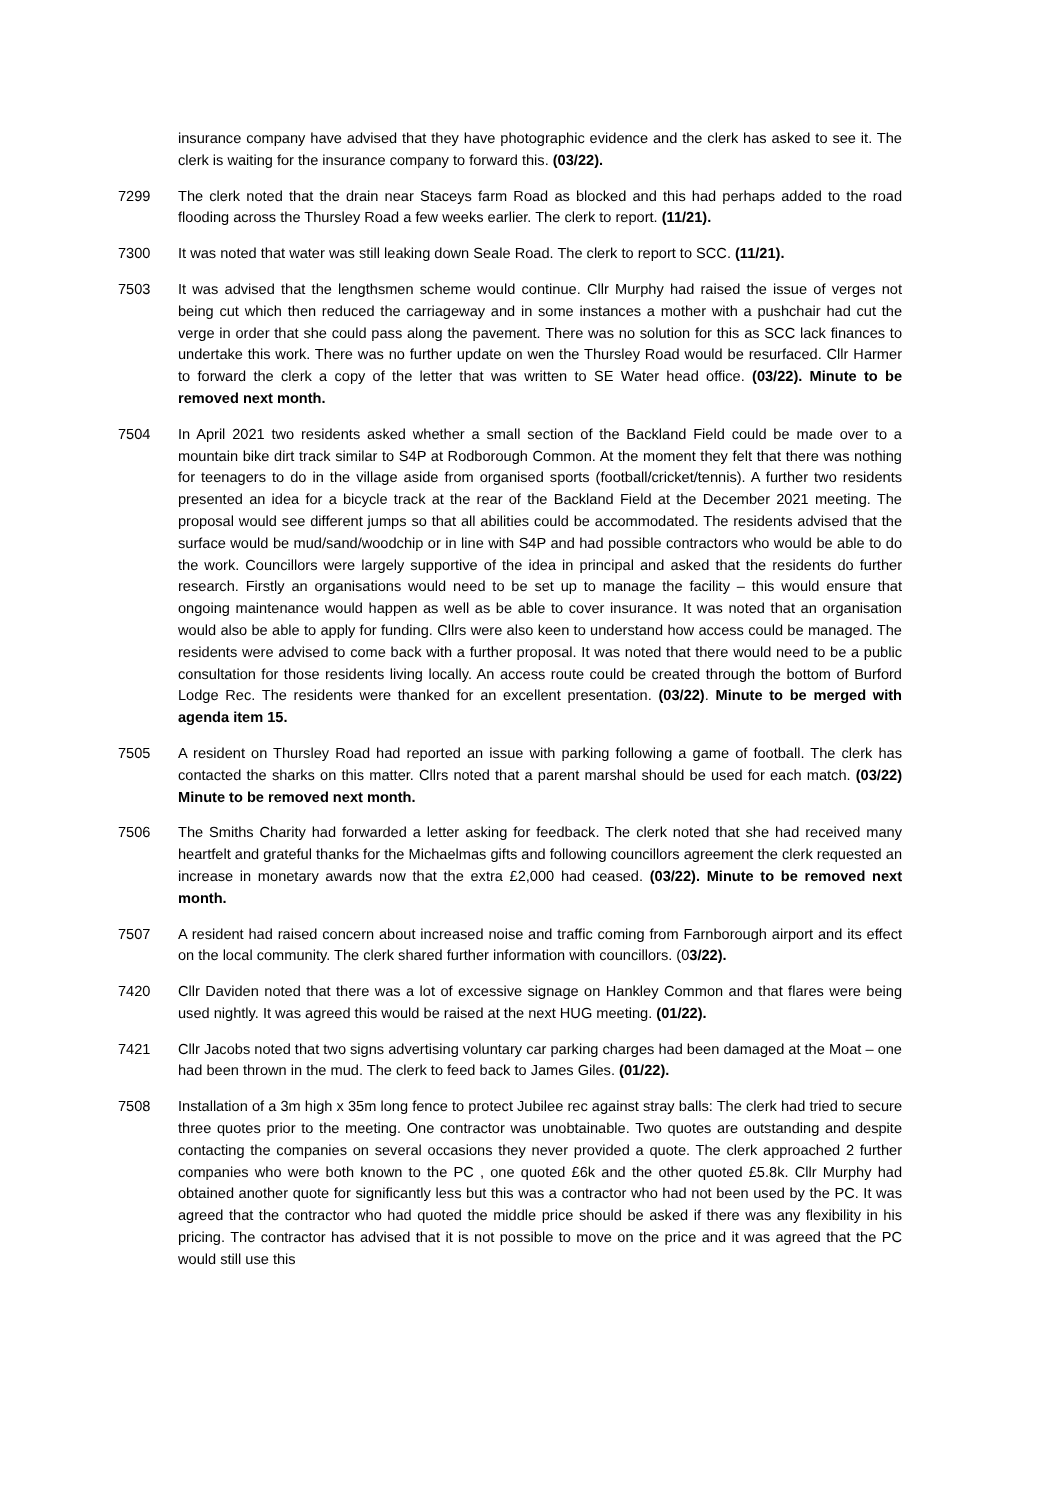insurance company have advised that they have photographic evidence and the clerk has asked to see it. The clerk is waiting for the insurance company to forward this. (03/22).
7299 The clerk noted that the drain near Staceys farm Road as blocked and this had perhaps added to the road flooding across the Thursley Road a few weeks earlier. The clerk to report. (11/21).
7300 It was noted that water was still leaking down Seale Road. The clerk to report to SCC. (11/21).
7503 It was advised that the lengthsmen scheme would continue. Cllr Murphy had raised the issue of verges not being cut which then reduced the carriageway and in some instances a mother with a pushchair had cut the verge in order that she could pass along the pavement. There was no solution for this as SCC lack finances to undertake this work. There was no further update on wen the Thursley Road would be resurfaced. Cllr Harmer to forward the clerk a copy of the letter that was written to SE Water head office. (03/22). Minute to be removed next month.
7504 In April 2021 two residents asked whether a small section of the Backland Field could be made over to a mountain bike dirt track similar to S4P at Rodborough Common. At the moment they felt that there was nothing for teenagers to do in the village aside from organised sports (football/cricket/tennis). A further two residents presented an idea for a bicycle track at the rear of the Backland Field at the December 2021 meeting. The proposal would see different jumps so that all abilities could be accommodated. The residents advised that the surface would be mud/sand/woodchip or in line with S4P and had possible contractors who would be able to do the work. Councillors were largely supportive of the idea in principal and asked that the residents do further research. Firstly an organisations would need to be set up to manage the facility – this would ensure that ongoing maintenance would happen as well as be able to cover insurance. It was noted that an organisation would also be able to apply for funding. Cllrs were also keen to understand how access could be managed. The residents were advised to come back with a further proposal. It was noted that there would need to be a public consultation for those residents living locally. An access route could be created through the bottom of Burford Lodge Rec. The residents were thanked for an excellent presentation. (03/22). Minute to be merged with agenda item 15.
7505 A resident on Thursley Road had reported an issue with parking following a game of football. The clerk has contacted the sharks on this matter. Cllrs noted that a parent marshal should be used for each match. (03/22) Minute to be removed next month.
7506 The Smiths Charity had forwarded a letter asking for feedback. The clerk noted that she had received many heartfelt and grateful thanks for the Michaelmas gifts and following councillors agreement the clerk requested an increase in monetary awards now that the extra £2,000 had ceased. (03/22). Minute to be removed next month.
7507 A resident had raised concern about increased noise and traffic coming from Farnborough airport and its effect on the local community. The clerk shared further information with councillors. (03/22).
7420 Cllr Daviden noted that there was a lot of excessive signage on Hankley Common and that flares were being used nightly. It was agreed this would be raised at the next HUG meeting. (01/22).
7421 Cllr Jacobs noted that two signs advertising voluntary car parking charges had been damaged at the Moat – one had been thrown in the mud. The clerk to feed back to James Giles. (01/22).
7508 Installation of a 3m high x 35m long fence to protect Jubilee rec against stray balls: The clerk had tried to secure three quotes prior to the meeting. One contractor was unobtainable. Two quotes are outstanding and despite contacting the companies on several occasions they never provided a quote. The clerk approached 2 further companies who were both known to the PC , one quoted £6k and the other quoted £5.8k. Cllr Murphy had obtained another quote for significantly less but this was a contractor who had not been used by the PC. It was agreed that the contractor who had quoted the middle price should be asked if there was any flexibility in his pricing. The contractor has advised that it is not possible to move on the price and it was agreed that the PC would still use this